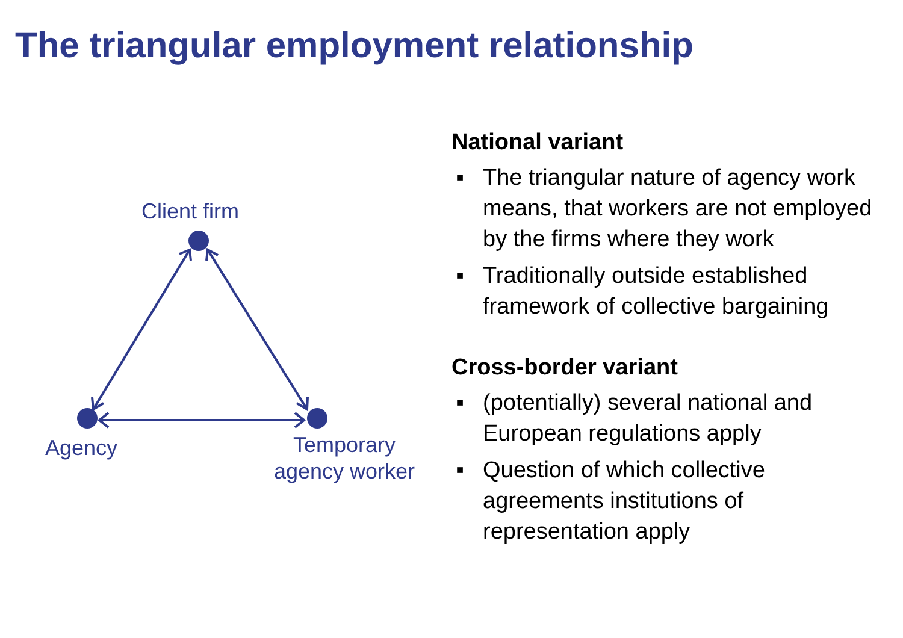The triangular employment relationship
Client firm
Agency
Temporary
agency worker
National variant
■ The triangular nature of agency work means, that workers are not employed by the firms where they work
■ Traditionally outside established framework of collective bargaining
Cross-border variant
■ (potentially) several national and European regulations apply
■ Question of which collective agreements institutions of representation apply